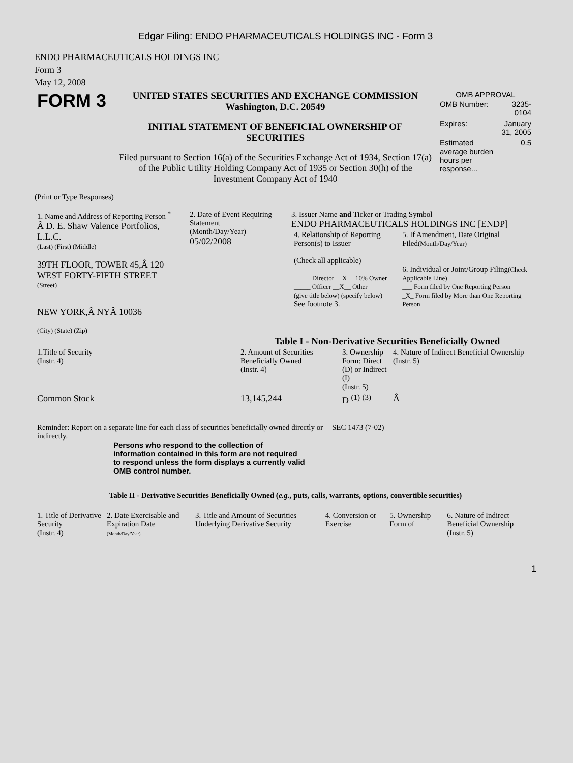Edgar Filing: ENDO PHARMACEUTICALS HOLDINGS INC - Form 3
ENDO PHARMACEUTICALS HOLDINGS INC
Form 3
May 12, 2008
| FORM 3 | UNITED STATES SECURITIES AND EXCHANGE COMMISSION Washington, D.C. 20549 INITIAL STATEMENT OF BENEFICIAL OWNERSHIP OF SECURITIES Filed pursuant to Section 16(a) of the Securities Exchange Act of 1934, Section 17(a) of the Public Utility Holding Company Act of 1935 or Section 30(h) of the Investment Company Act of 1940 | OMB APPROVAL / OMB Number: / 3235-0104 / / Expires: / January 31, 2005 / / Estimated average burden hours per response... / 0.5 / |
(Print or Type Responses)
| 1. Name and Address of Reporting Person <sup>*</sup> Â D. E. Shaw Valence Portfolios, L.L.C. (Last) (First) (Middle) 39TH FLOOR, TOWER 45,Â 120 WEST FORTY-FIFTH STREET (Street) NEW YORK,Â NYÂ 10036 (City) (State) (Zip) | 2. Date of Event Requiring Statement (Month/Day/Year) 05/02/2008 | 3. Issuer Name and Ticker or Trading Symbol ENDO PHARMACEUTICALS HOLDINGS INC [ENDP] / 4. Relationship of Reporting Person(s) to Issuer (Check all applicable) _____ Director __X__ 10% Owner _____ Officer __X__ Other (give title below) (specify below) See footnote 3. / 5. If Amendment, Date Original Filed (Month/Day/Year) 6. Individual or Joint/Group Filing (Check Applicable Line) ___ Form filed by One Reporting Person _X_ Form filed by More than One Reporting Person / |
Table I - Non-Derivative Securities Beneficially Owned
| 1.Title of Security (Instr. 4) | 2. Amount of Securities Beneficially Owned (Instr. 4) | 3. Ownership Form: Direct (D) or Indirect (I) (Instr. 5) | 4. Nature of Indirect Beneficial Ownership (Instr. 5) |
| --- | --- | --- | --- |
| Common Stock | 13,145,244 | D <sup>(1)</sup> <sup>(3)</sup> | Â |
| Reminder: Report on a separate line for each class of securities beneficially owned directly or indirectly. Persons who respond to the collection of information contained in this form are not required to respond unless the form displays a currently valid OMB control number. | SEC 1473 (7-02) |
Table II - Derivative Securities Beneficially Owned (e.g., puts, calls, warrants, options, convertible securities)
| 1. Title of Derivative Security (Instr. 4) | 2. Date Exercisable and Expiration Date (Month/Day/Year) | 3. Title and Amount of Securities Underlying Derivative Security | 4. Conversion or Exercise | 5. Ownership Form of | 6. Nature of Indirect Beneficial Ownership (Instr. 5) |
| --- | --- | --- | --- | --- | --- |
1